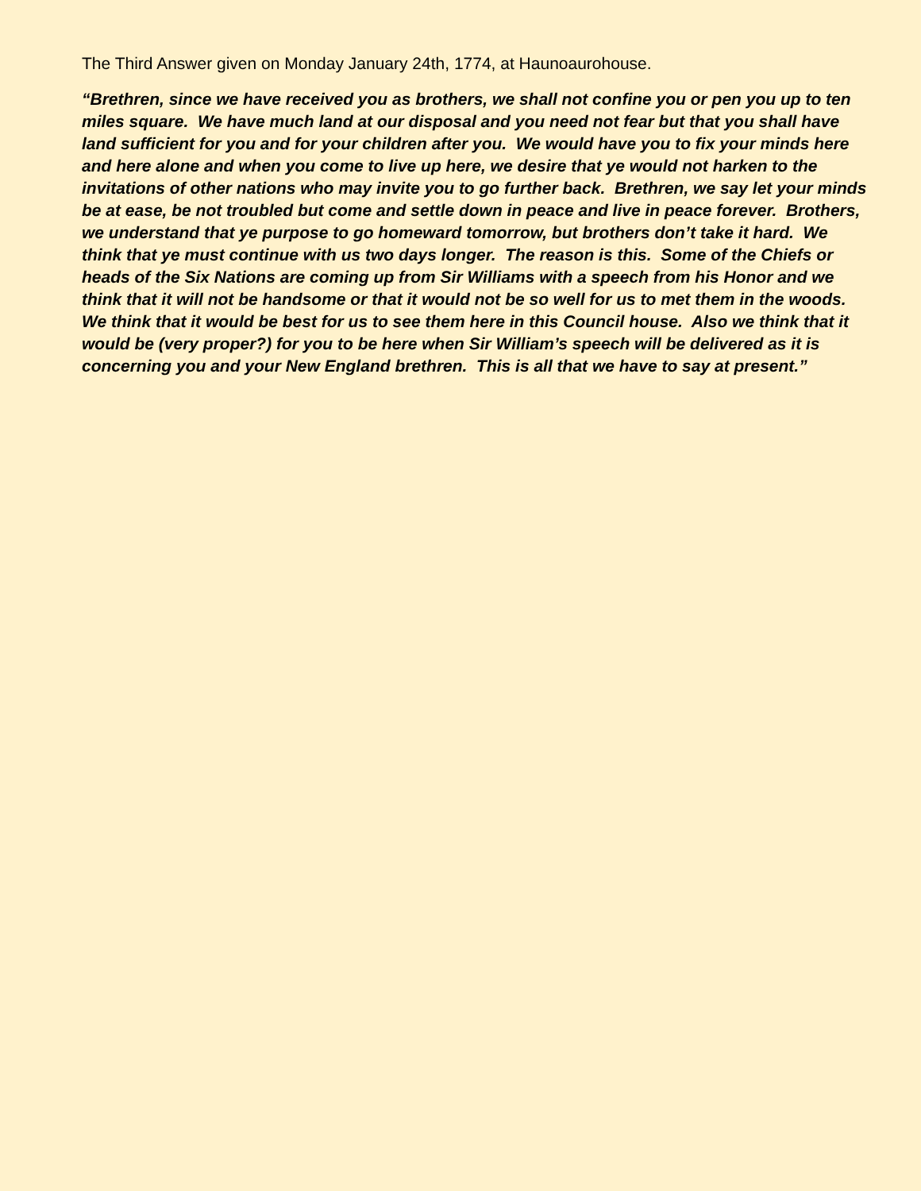The Third Answer given on Monday January 24th, 1774, at Haunoaurohouse.
“Brethren, since we have received you as brothers, we shall not confine you or pen you up to ten miles square. We have much land at our disposal and you need not fear but that you shall have land sufficient for you and for your children after you. We would have you to fix your minds here and here alone and when you come to live up here, we desire that ye would not harken to the invitations of other nations who may invite you to go further back. Brethren, we say let your minds be at ease, be not troubled but come and settle down in peace and live in peace forever. Brothers, we understand that ye purpose to go homeward tomorrow, but brothers don’t take it hard. We think that ye must continue with us two days longer. The reason is this. Some of the Chiefs or heads of the Six Nations are coming up from Sir Williams with a speech from his Honor and we think that it will not be handsome or that it would not be so well for us to met them in the woods. We think that it would be best for us to see them here in this Council house. Also we think that it would be (very proper?) for you to be here when Sir William’s speech will be delivered as it is concerning you and your New England brethren. This is all that we have to say at present.”